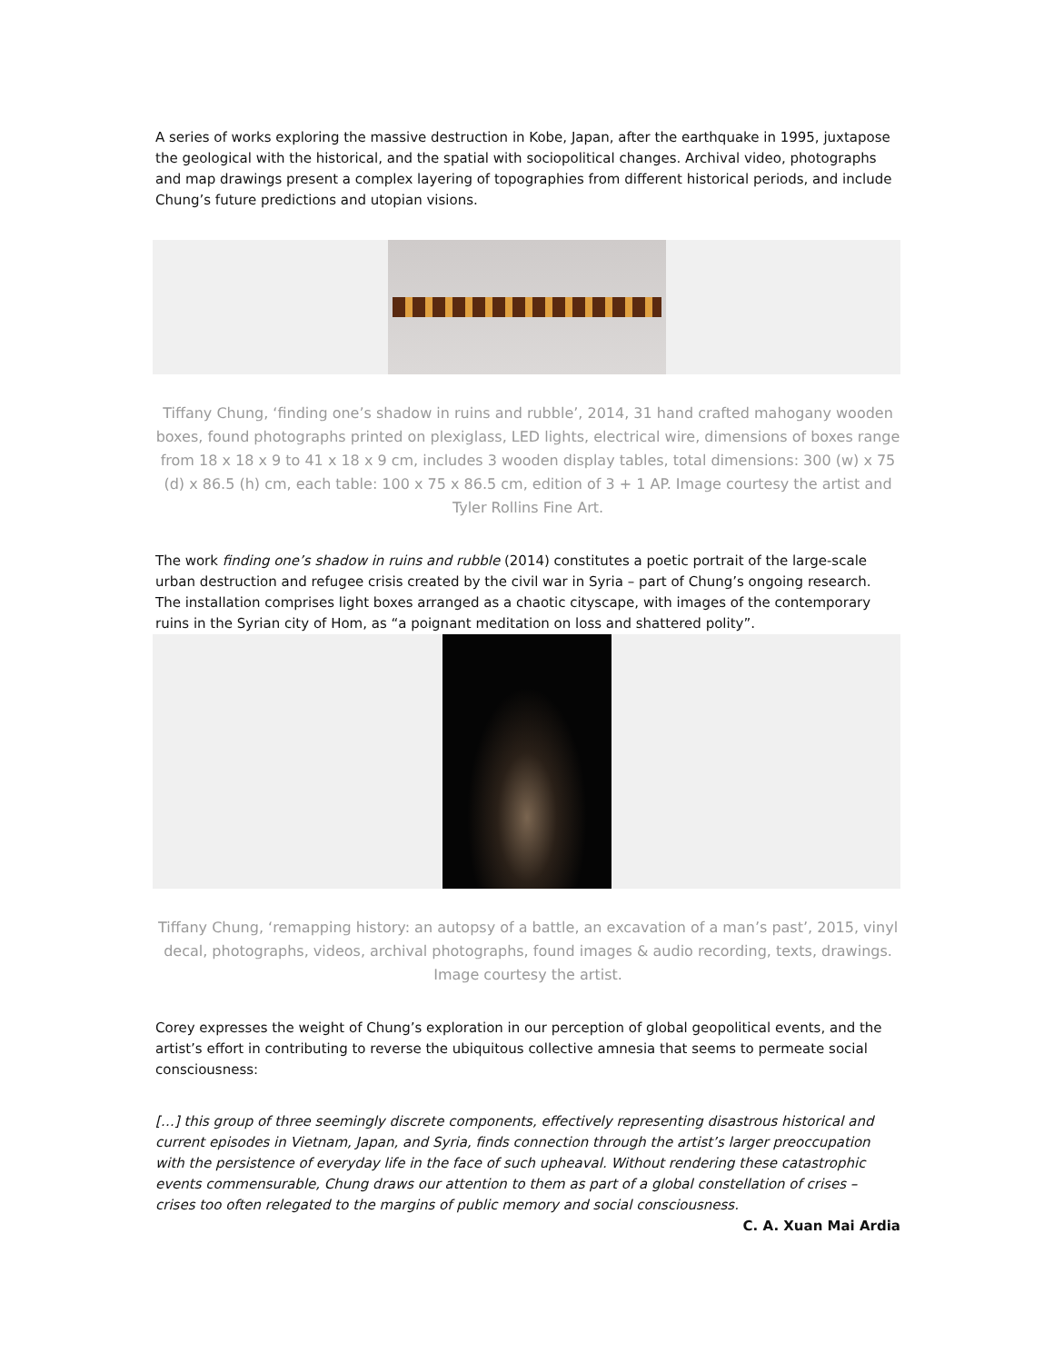A series of works exploring the massive destruction in Kobe, Japan, after the earthquake in 1995, juxtapose the geological with the historical, and the spatial with sociopolitical changes. Archival video, photographs and map drawings present a complex layering of topographies from different historical periods, and include Chung’s future predictions and utopian visions.
Tiffany Chung, ‘finding one’s shadow in ruins and rubble’, 2014, 31 hand crafted mahogany wooden boxes, found photographs printed on plexiglass, LED lights, electrical wire, dimensions of boxes range from 18 x 18 x 9 to 41 x 18 x 9 cm, includes 3 wooden display tables, total dimensions: 300 (w) x 75 (d) x 86.5 (h) cm, each table: 100 x 75 x 86.5 cm, edition of 3 + 1 AP. Image courtesy the artist and Tyler Rollins Fine Art.
The work finding one’s shadow in ruins and rubble (2014) constitutes a poetic portrait of the large-scale urban destruction and refugee crisis created by the civil war in Syria – part of Chung’s ongoing research. The installation comprises light boxes arranged as a chaotic cityscape, with images of the contemporary ruins in the Syrian city of Hom, as “a poignant meditation on loss and shattered polity”.
Tiffany Chung, ‘remapping history: an autopsy of a battle, an excavation of a man’s past’, 2015, vinyl decal, photographs, videos, archival photographs, found images & audio recording, texts, drawings. Image courtesy the artist.
Corey expresses the weight of Chung’s exploration in our perception of global geopolitical events, and the artist’s effort in contributing to reverse the ubiquitous collective amnesia that seems to permeate social consciousness:
[…] this group of three seemingly discrete components, effectively representing disastrous historical and current episodes in Vietnam, Japan, and Syria, finds connection through the artist’s larger preoccupation with the persistence of everyday life in the face of such upheaval. Without rendering these catastrophic events commensurable, Chung draws our attention to them as part of a global constellation of crises – crises too often relegated to the margins of public memory and social consciousness.
C. A. Xuan Mai Ardia